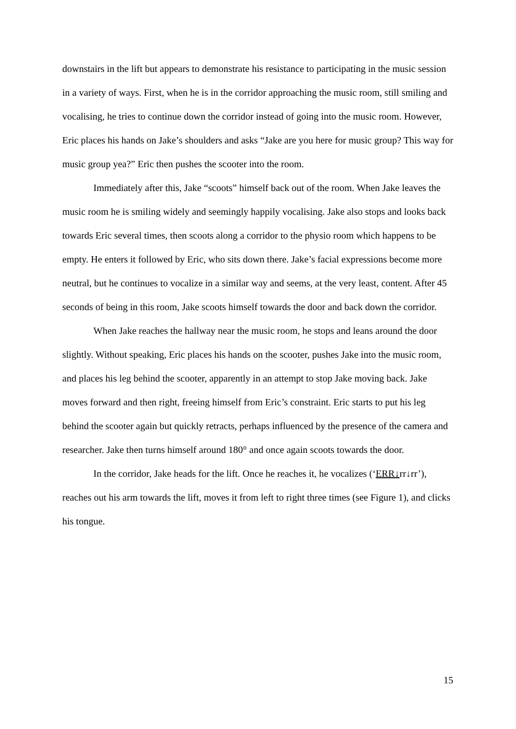downstairs in the lift but appears to demonstrate his resistance to participating in the music session in a variety of ways. First, when he is in the corridor approaching the music room, still smiling and vocalising, he tries to continue down the corridor instead of going into the music room. However, Eric places his hands on Jake’s shoulders and asks “Jake are you here for music group? This way for music group yea?” Eric then pushes the scooter into the room.
Immediately after this, Jake “scoots” himself back out of the room. When Jake leaves the music room he is smiling widely and seemingly happily vocalising. Jake also stops and looks back towards Eric several times, then scoots along a corridor to the physio room which happens to be empty. He enters it followed by Eric, who sits down there. Jake’s facial expressions become more neutral, but he continues to vocalize in a similar way and seems, at the very least, content. After 45 seconds of being in this room, Jake scoots himself towards the door and back down the corridor.
When Jake reaches the hallway near the music room, he stops and leans around the door slightly. Without speaking, Eric places his hands on the scooter, pushes Jake into the music room, and places his leg behind the scooter, apparently in an attempt to stop Jake moving back. Jake moves forward and then right, freeing himself from Eric’s constraint. Eric starts to put his leg behind the scooter again but quickly retracts, perhaps influenced by the presence of the camera and researcher. Jake then turns himself around 180° and once again scoots towards the door.
In the corridor, Jake heads for the lift. Once he reaches it, he vocalizes (‘ERR↓rr↓rr’), reaches out his arm towards the lift, moves it from left to right three times (see Figure 1), and clicks his tongue.
15